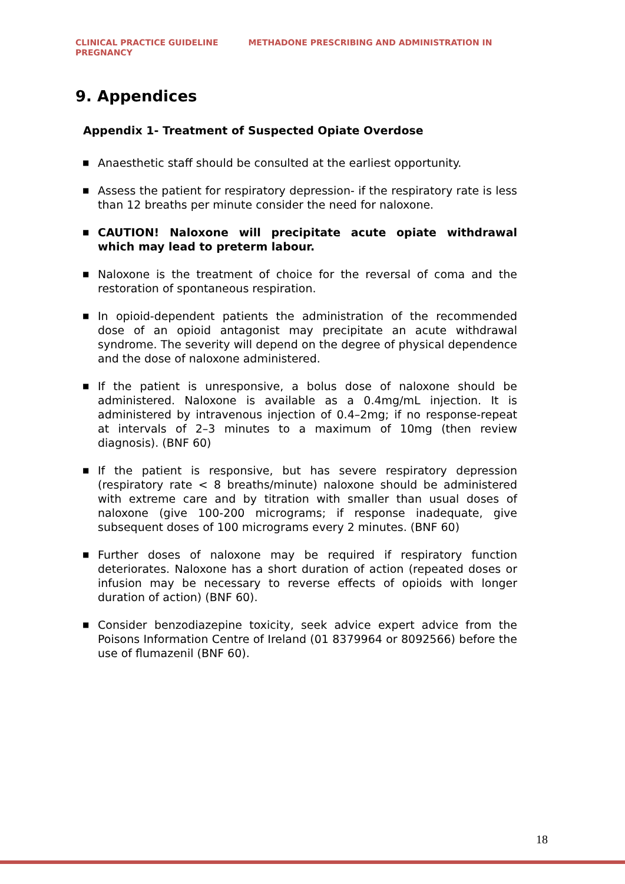CLINICAL PRACTICE GUIDELINE METHADONE PRESCRIBING AND ADMINISTRATION IN
PREGNANCY
9. Appendices
Appendix 1- Treatment of Suspected Opiate Overdose
■ Anaesthetic staff should be consulted at the earliest opportunity.
■ Assess the patient for respiratory depression- if the respiratory rate is less than 12 breaths per minute consider the need for naloxone.
■ CAUTION! Naloxone will precipitate acute opiate withdrawal which may lead to preterm labour.
■ Naloxone is the treatment of choice for the reversal of coma and the restoration of spontaneous respiration.
■ In opioid-dependent patients the administration of the recommended dose of an opioid antagonist may precipitate an acute withdrawal syndrome. The severity will depend on the degree of physical dependence and the dose of naloxone administered.
■ If the patient is unresponsive, a bolus dose of naloxone should be administered. Naloxone is available as a 0.4mg/mL injection. It is administered by intravenous injection of 0.4–2mg; if no response-repeat at intervals of 2–3 minutes to a maximum of 10mg (then review diagnosis). (BNF 60)
■ If the patient is responsive, but has severe respiratory depression (respiratory rate < 8 breaths/minute) naloxone should be administered with extreme care and by titration with smaller than usual doses of naloxone (give 100-200 micrograms; if response inadequate, give subsequent doses of 100 micrograms every 2 minutes. (BNF 60)
■ Further doses of naloxone may be required if respiratory function deteriorates. Naloxone has a short duration of action (repeated doses or infusion may be necessary to reverse effects of opioids with longer duration of action) (BNF 60).
■ Consider benzodiazepine toxicity, seek advice expert advice from the Poisons Information Centre of Ireland (01 8379964 or 8092566) before the use of flumazenil (BNF 60).
18